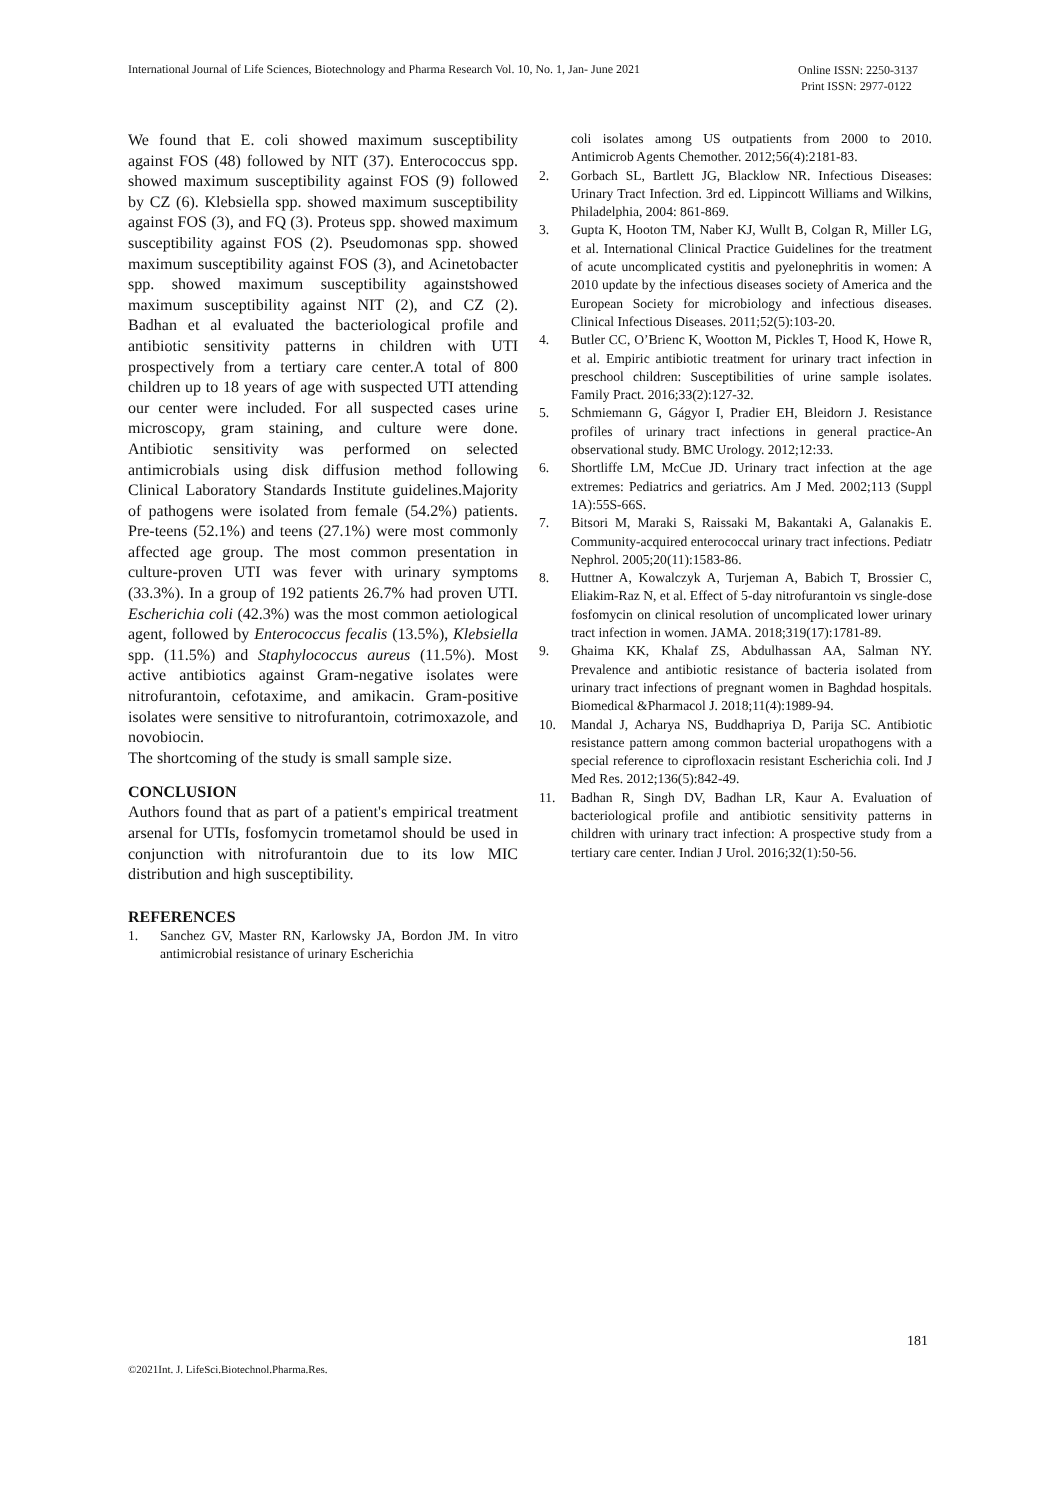International Journal of Life Sciences, Biotechnology and Pharma Research Vol. 10, No. 1, Jan- June 2021 Online ISSN: 2250-3137
Print ISSN: 2977-0122
We found that E. coli showed maximum susceptibility against FOS (48) followed by NIT (37). Enterococcus spp. showed maximum susceptibility against FOS (9) followed by CZ (6). Klebsiella spp. showed maximum susceptibility against FOS (3), and FQ (3). Proteus spp. showed maximum susceptibility against FOS (2). Pseudomonas spp. showed maximum susceptibility against FOS (3), and Acinetobacter spp. showed maximum susceptibility againstshowed maximum susceptibility against NIT (2), and CZ (2). Badhan et al evaluated the bacteriological profile and antibiotic sensitivity patterns in children with UTI prospectively from a tertiary care center.A total of 800 children up to 18 years of age with suspected UTI attending our center were included. For all suspected cases urine microscopy, gram staining, and culture were done. Antibiotic sensitivity was performed on selected antimicrobials using disk diffusion method following Clinical Laboratory Standards Institute guidelines.Majority of pathogens were isolated from female (54.2%) patients. Pre-teens (52.1%) and teens (27.1%) were most commonly affected age group. The most common presentation in culture-proven UTI was fever with urinary symptoms (33.3%). In a group of 192 patients 26.7% had proven UTI. Escherichia coli (42.3%) was the most common aetiological agent, followed by Enterococcus fecalis (13.5%), Klebsiella spp. (11.5%) and Staphylococcus aureus (11.5%). Most active antibiotics against Gram-negative isolates were nitrofurantoin, cefotaxime, and amikacin. Gram-positive isolates were sensitive to nitrofurantoin, cotrimoxazole, and novobiocin.
The shortcoming of the study is small sample size.
CONCLUSION
Authors found that as part of a patient's empirical treatment arsenal for UTIs, fosfomycin trometamol should be used in conjunction with nitrofurantoin due to its low MIC distribution and high susceptibility.
REFERENCES
1. Sanchez GV, Master RN, Karlowsky JA, Bordon JM. In vitro antimicrobial resistance of urinary Escherichia
coli isolates among US outpatients from 2000 to 2010. Antimicrob Agents Chemother. 2012;56(4):2181-83.
2. Gorbach SL, Bartlett JG, Blacklow NR. Infectious Diseases: Urinary Tract Infection. 3rd ed. Lippincott Williams and Wilkins, Philadelphia, 2004: 861-869.
3. Gupta K, Hooton TM, Naber KJ, Wullt B, Colgan R, Miller LG, et al. International Clinical Practice Guidelines for the treatment of acute uncomplicated cystitis and pyelonephritis in women: A 2010 update by the infectious diseases society of America and the European Society for microbiology and infectious diseases. Clinical Infectious Diseases. 2011;52(5):103-20.
4. Butler CC, O’Brienc K, Wootton M, Pickles T, Hood K, Howe R, et al. Empiric antibiotic treatment for urinary tract infection in preschool children: Susceptibilities of urine sample isolates. Family Pract. 2016;33(2):127-32.
5. Schmiemann G, Gágyor I, Pradier EH, Bleidorn J. Resistance profiles of urinary tract infections in general practice-An observational study. BMC Urology. 2012;12:33.
6. Shortliffe LM, McCue JD. Urinary tract infection at the age extremes: Pediatrics and geriatrics. Am J Med. 2002;113 (Suppl 1A):55S-66S.
7. Bitsori M, Maraki S, Raissaki M, Bakantaki A, Galanakis E. Community-acquired enterococcal urinary tract infections. Pediatr Nephrol. 2005;20(11):1583-86.
8. Huttner A, Kowalczyk A, Turjeman A, Babich T, Brossier C, Eliakim-Raz N, et al. Effect of 5-day nitrofurantoin vs single-dose fosfomycin on clinical resolution of uncomplicated lower urinary tract infection in women. JAMA. 2018;319(17):1781-89.
9. Ghaima KK, Khalaf ZS, Abdulhassan AA, Salman NY. Prevalence and antibiotic resistance of bacteria isolated from urinary tract infections of pregnant women in Baghdad hospitals. Biomedical &Pharmacol J. 2018;11(4):1989-94.
10. Mandal J, Acharya NS, Buddhapriya D, Parija SC. Antibiotic resistance pattern among common bacterial uropathogens with a special reference to ciprofloxacin resistant Escherichia coli. Ind J Med Res. 2012;136(5):842-49.
11. Badhan R, Singh DV, Badhan LR, Kaur A. Evaluation of bacteriological profile and antibiotic sensitivity patterns in children with urinary tract infection: A prospective study from a tertiary care center. Indian J Urol. 2016;32(1):50-56.
181
©2021Int. J. LifeSci.Biotechnol.Pharma.Res.